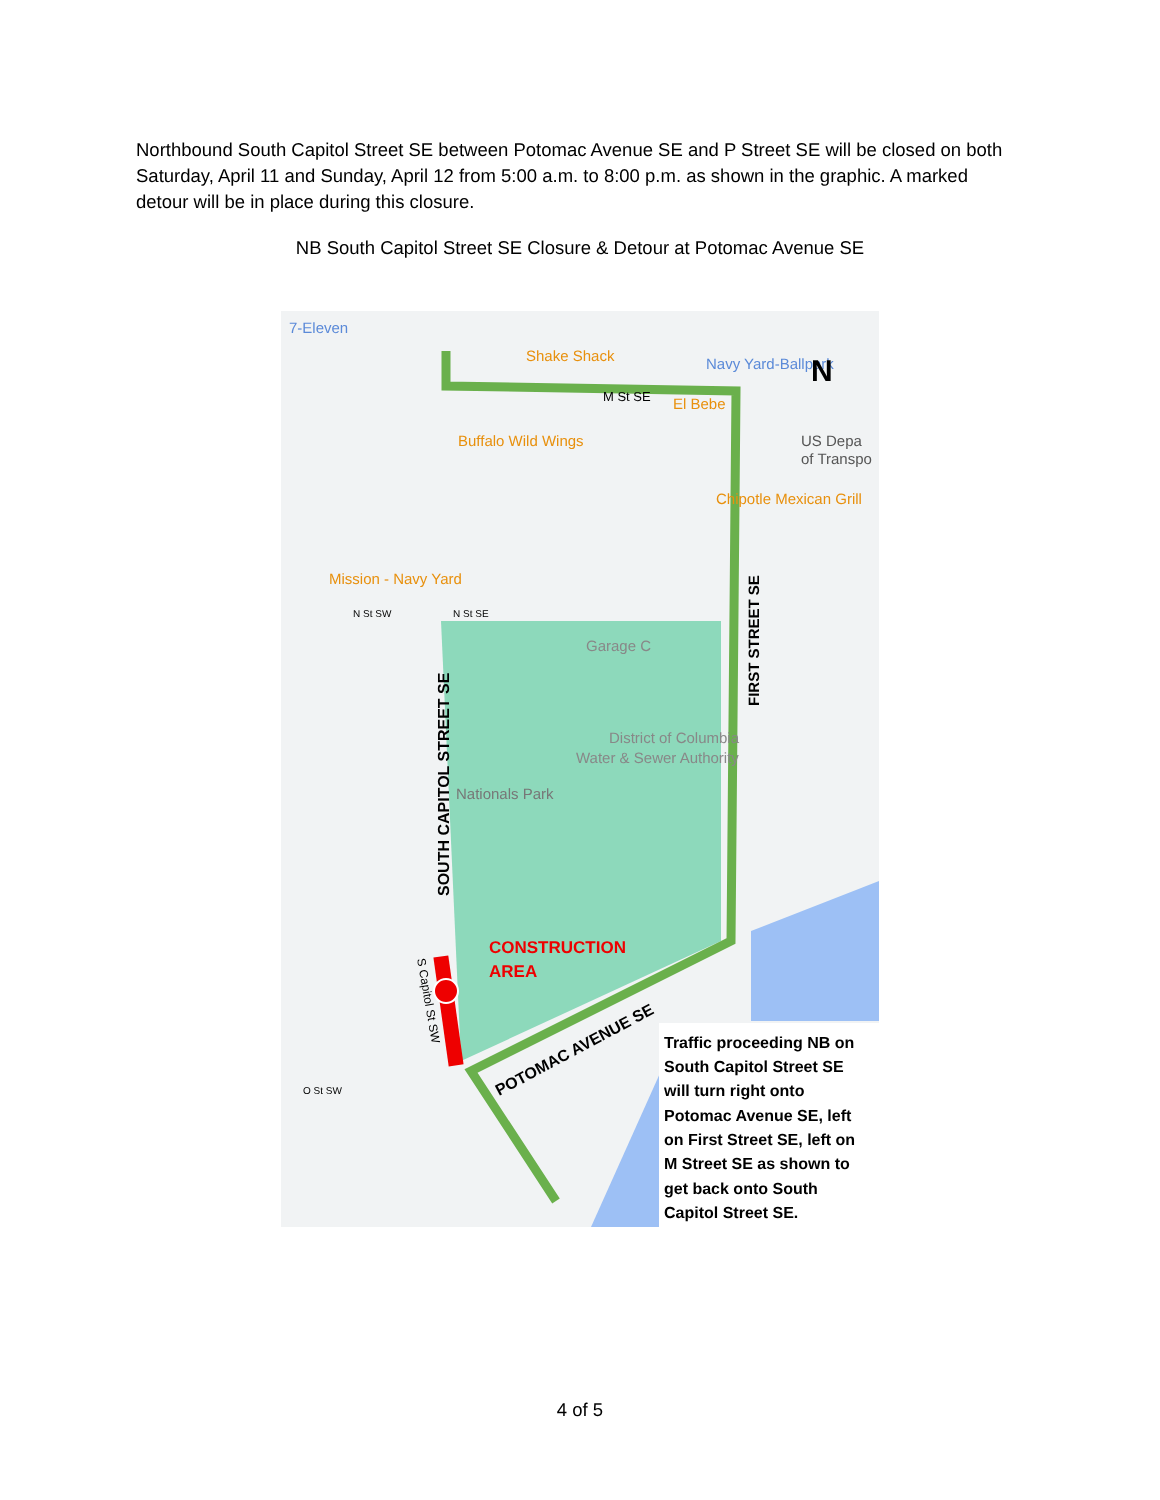Northbound South Capitol Street SE between Potomac Avenue SE and P Street SE will be closed on both Saturday, April 11 and Sunday, April 12 from 5:00 a.m. to 8:00 p.m. as shown in the graphic. A marked detour will be in place during this closure.
NB South Capitol Street SE Closure & Detour at Potomac Avenue SE
7-Eleven
Shake Shack
Navy Yard-Ballpark
N
M St SE
El Bebe
Buffalo Wild Wings
US Depa
of Transpo
Chipotle Mexican Grill
Mission - Navy Yard
N St SW
N St SE
Garage C
FIRST STREET SE
District of Columbia
Water & Sewer Authority
Nationals Park
SOUTH CAPITOL STREET SE
CONSTRUCTION
AREA
S Capitol St SW
O St SW
POTOMAC AVENUE SE
Traffic proceeding NB on South Capitol Street SE will turn right onto Potomac Avenue SE, left on First Street SE, left on M Street SE as shown to get back onto South Capitol Street SE.
4 of 5